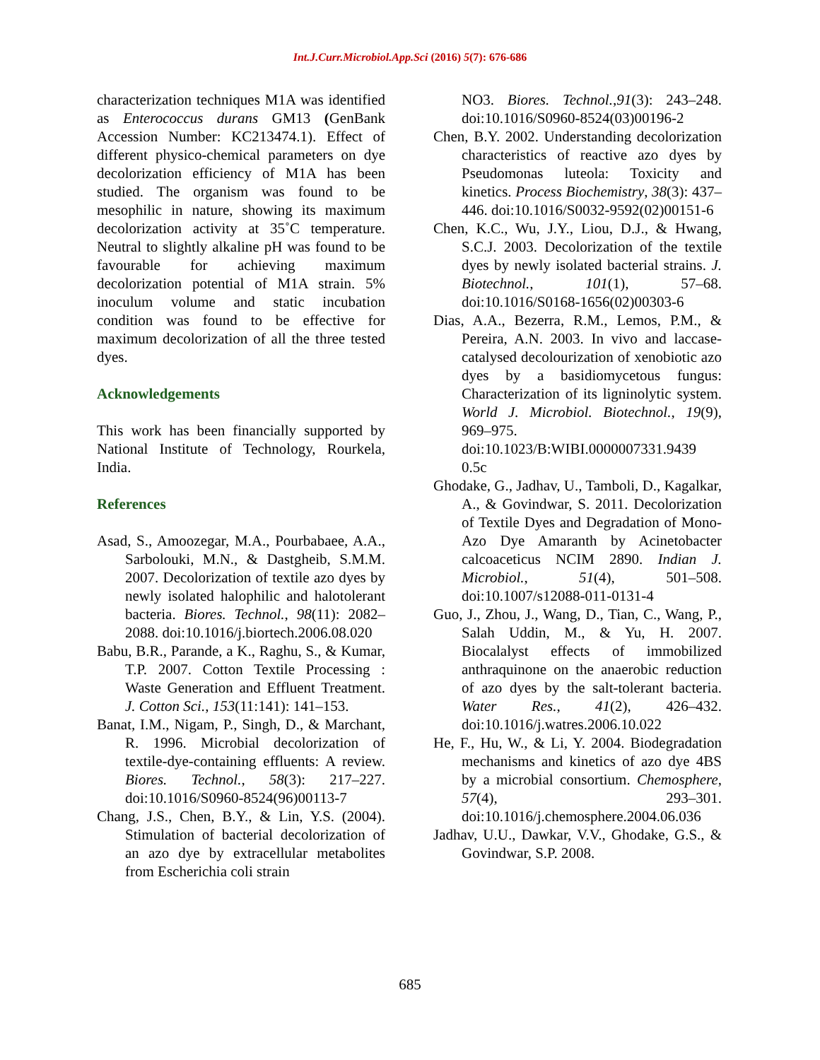Int.J.Curr.Microbiol.App.Sci (2016) 5(7): 676-686
characterization techniques M1A was identified as Enterococcus durans GM13 (GenBank Accession Number: KC213474.1). Effect of different physico-chemical parameters on dye decolorization efficiency of M1A has been studied. The organism was found to be mesophilic in nature, showing its maximum decolorization activity at 35˚C temperature. Neutral to slightly alkaline pH was found to be favourable for achieving maximum decolorization potential of M1A strain. 5% inoculum volume and static incubation condition was found to be effective for maximum decolorization of all the three tested dyes.
Acknowledgements
This work has been financially supported by National Institute of Technology, Rourkela, India.
References
Asad, S., Amoozegar, M.A., Pourbabaee, A.A., Sarbolouki, M.N., & Dastgheib, S.M.M. 2007. Decolorization of textile azo dyes by newly isolated halophilic and halotolerant bacteria. Biores. Technol., 98(11): 2082–2088. doi:10.1016/j.biortech.2006.08.020
Babu, B.R., Parande, a K., Raghu, S., & Kumar, T.P. 2007. Cotton Textile Processing : Waste Generation and Effluent Treatment. J. Cotton Sci., 153(11:141): 141–153.
Banat, I.M., Nigam, P., Singh, D., & Marchant, R. 1996. Microbial decolorization of textile-dye-containing effluents: A review. Biores. Technol., 58(3): 217–227. doi:10.1016/S0960-8524(96)00113-7
Chang, J.S., Chen, B.Y., & Lin, Y.S. (2004). Stimulation of bacterial decolorization of an azo dye by extracellular metabolites from Escherichia coli strain
NO3. Biores. Technol.,91(3): 243–248. doi:10.1016/S0960-8524(03)00196-2
Chen, B.Y. 2002. Understanding decolorization characteristics of reactive azo dyes by Pseudomonas luteola: Toxicity and kinetics. Process Biochemistry, 38(3): 437–446. doi:10.1016/S0032-9592(02)00151-6
Chen, K.C., Wu, J.Y., Liou, D.J., & Hwang, S.C.J. 2003. Decolorization of the textile dyes by newly isolated bacterial strains. J. Biotechnol., 101(1), 57–68. doi:10.1016/S0168-1656(02)00303-6
Dias, A.A., Bezerra, R.M., Lemos, P.M., & Pereira, A.N. 2003. In vivo and laccase-catalysed decolourization of xenobiotic azo dyes by a basidiomycetous fungus: Characterization of its ligninolytic system. World J. Microbiol. Biotechnol., 19(9), 969–975. doi:10.1023/B:WIBI.0000007331.9439 0.5c
Ghodake, G., Jadhav, U., Tamboli, D., Kagalkar, A., & Govindwar, S. 2011. Decolorization of Textile Dyes and Degradation of Mono-Azo Dye Amaranth by Acinetobacter calcoaceticus NCIM 2890. Indian J. Microbiol., 51(4), 501–508. doi:10.1007/s12088-011-0131-4
Guo, J., Zhou, J., Wang, D., Tian, C., Wang, P., Salah Uddin, M., & Yu, H. 2007. Biocalalyst effects of immobilized anthraquinone on the anaerobic reduction of azo dyes by the salt-tolerant bacteria. Water Res., 41(2), 426–432. doi:10.1016/j.watres.2006.10.022
He, F., Hu, W., & Li, Y. 2004. Biodegradation mechanisms and kinetics of azo dye 4BS by a microbial consortium. Chemosphere, 57(4), 293–301. doi:10.1016/j.chemosphere.2004.06.036
Jadhav, U.U., Dawkar, V.V., Ghodake, G.S., & Govindwar, S.P. 2008.
685